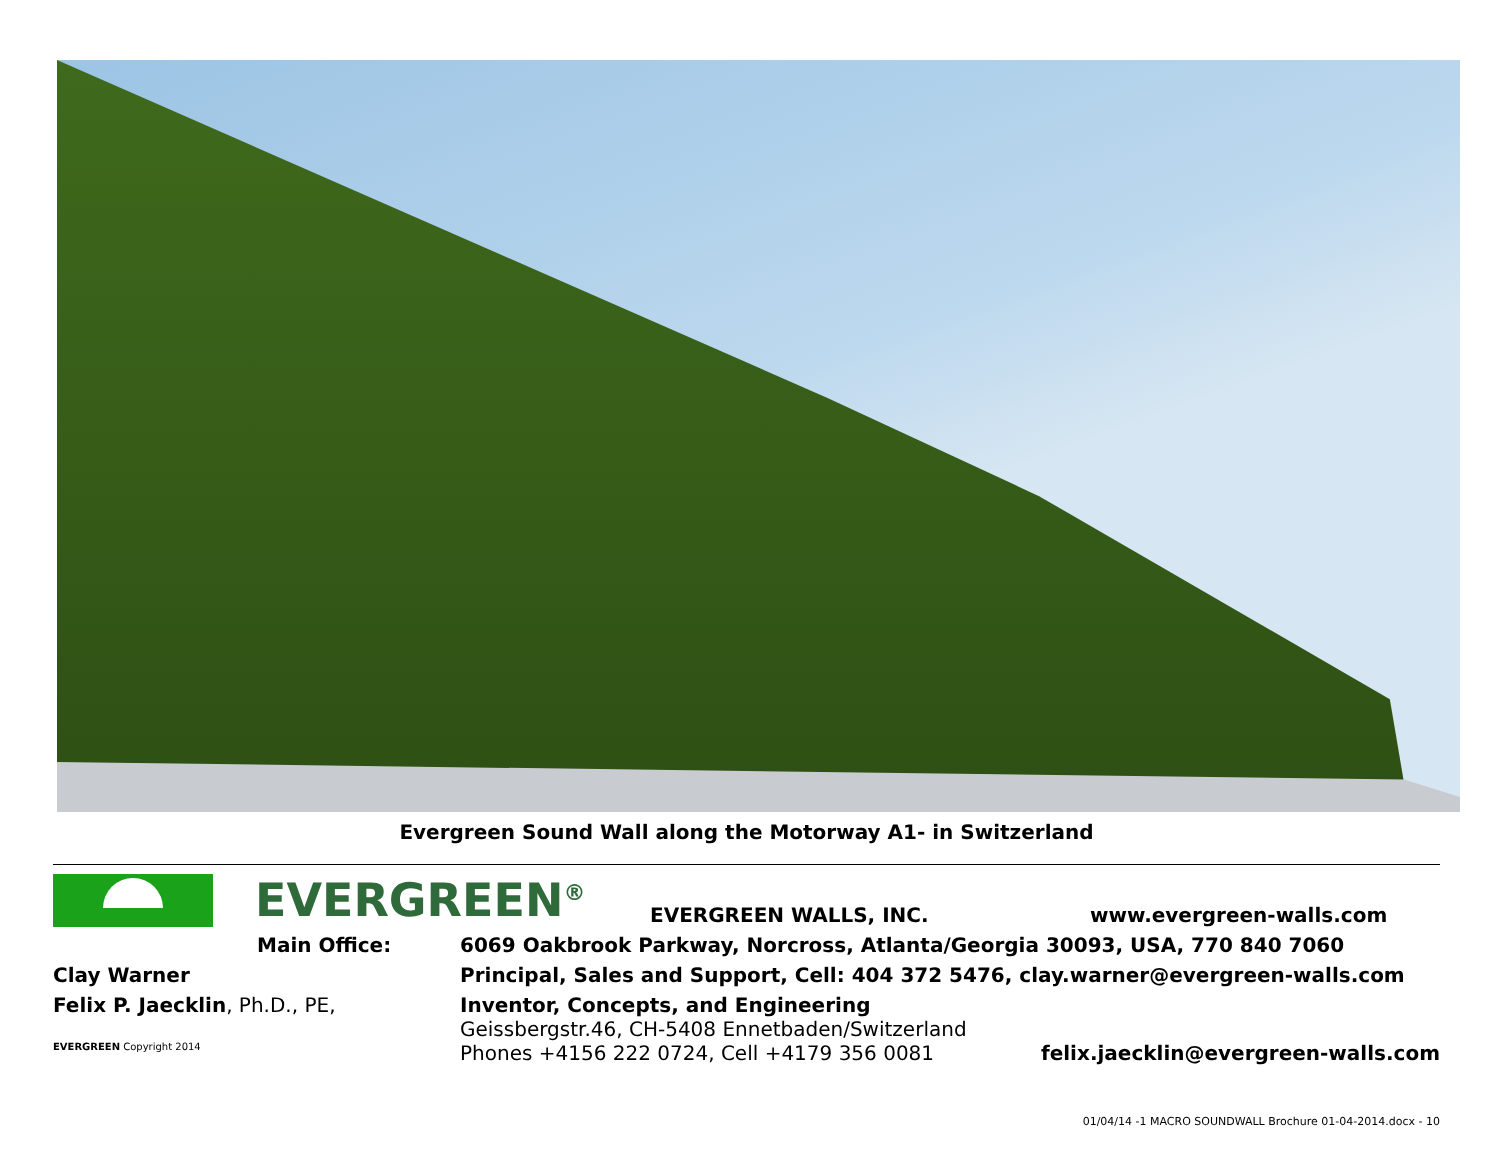Evergreen Sound Wall along the Motorway A1- in Switzerland
EVERGREEN<sup>®</sup>
EVERGREEN WALLS, INC.
www.evergreen-walls.com
Main Office: 6069 Oakbrook Parkway, Norcross, Atlanta/Georgia 30093, USA, 770 840 7060
Clay Warner Principal, Sales and Support, Cell: 404 372 5476, clay.warner@evergreen-walls.com
Felix P. Jaecklin, Ph.D., PE, Inventor, Concepts, and Engineering
Geissbergstr.46, CH-5408 Ennetbaden/Switzerland
EVERGREEN Copyright 2014
Phones +4156 222 0724, Cell +4179 356 0081
felix.jaecklin@evergreen-walls.com
01/04/14 -1 MACRO SOUNDWALL Brochure 01-04-2014.docx - 10